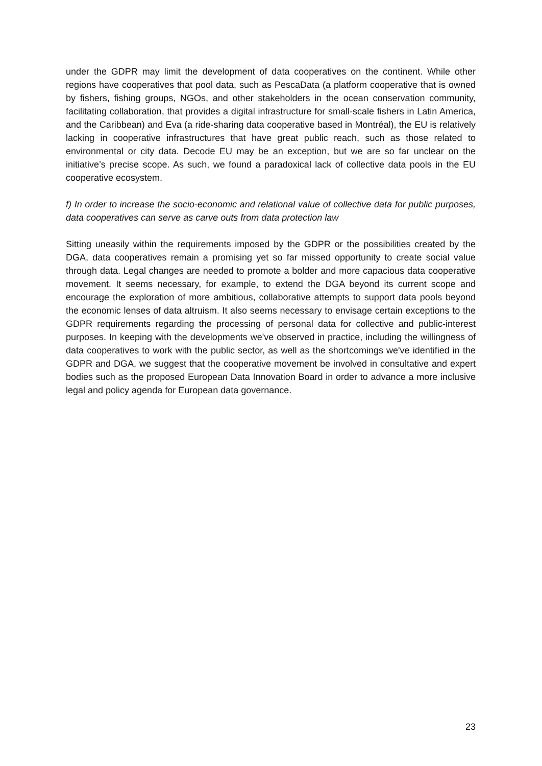under the GDPR may limit the development of data cooperatives on the continent. While other regions have cooperatives that pool data, such as PescaData (a platform cooperative that is owned by fishers, fishing groups, NGOs, and other stakeholders in the ocean conservation community, facilitating collaboration, that provides a digital infrastructure for small-scale fishers in Latin America, and the Caribbean) and Eva (a ride-sharing data cooperative based in Montréal), the EU is relatively lacking in cooperative infrastructures that have great public reach, such as those related to environmental or city data. Decode EU may be an exception, but we are so far unclear on the initiative’s precise scope. As such, we found a paradoxical lack of collective data pools in the EU cooperative ecosystem.
f) In order to increase the socio-economic and relational value of collective data for public purposes, data cooperatives can serve as carve outs from data protection law
Sitting uneasily within the requirements imposed by the GDPR or the possibilities created by the DGA, data cooperatives remain a promising yet so far missed opportunity to create social value through data. Legal changes are needed to promote a bolder and more capacious data cooperative movement. It seems necessary, for example, to extend the DGA beyond its current scope and encourage the exploration of more ambitious, collaborative attempts to support data pools beyond the economic lenses of data altruism. It also seems necessary to envisage certain exceptions to the GDPR requirements regarding the processing of personal data for collective and public-interest purposes. In keeping with the developments we've observed in practice, including the willingness of data cooperatives to work with the public sector, as well as the shortcomings we've identified in the GDPR and DGA, we suggest that the cooperative movement be involved in consultative and expert bodies such as the proposed European Data Innovation Board in order to advance a more inclusive legal and policy agenda for European data governance.
23